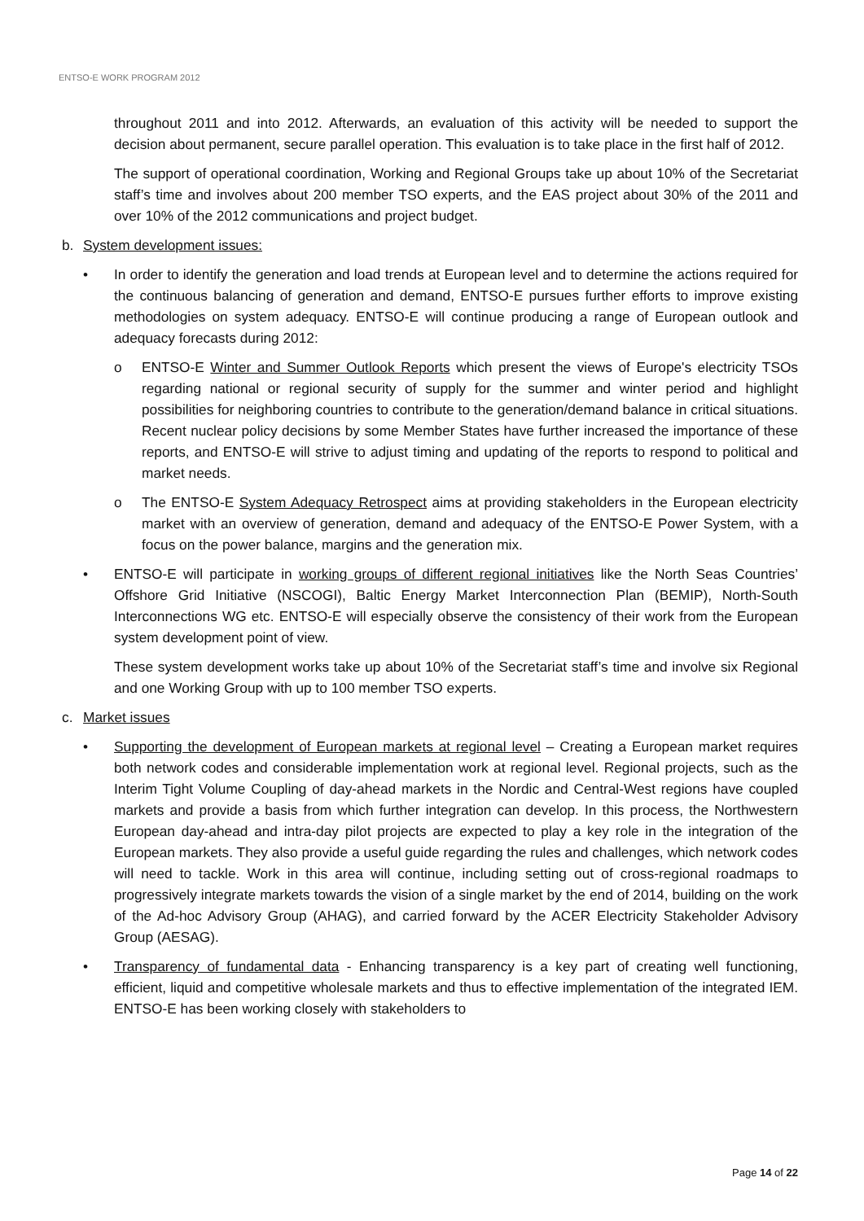ENTSO-E WORK PROGRAM 2012
throughout 2011 and into 2012. Afterwards, an evaluation of this activity will be needed to support the decision about permanent, secure parallel operation. This evaluation is to take place in the first half of 2012.
The support of operational coordination, Working and Regional Groups take up about 10% of the Secretariat staff’s time and involves about 200 member TSO experts, and the EAS project about 30% of the 2011 and over 10% of the 2012 communications and project budget.
b. System development issues:
• In order to identify the generation and load trends at European level and to determine the actions required for the continuous balancing of generation and demand, ENTSO-E pursues further efforts to improve existing methodologies on system adequacy. ENTSO-E will continue producing a range of European outlook and adequacy forecasts during 2012:
o ENTSO-E Winter and Summer Outlook Reports which present the views of Europe's electricity TSOs regarding national or regional security of supply for the summer and winter period and highlight possibilities for neighboring countries to contribute to the generation/demand balance in critical situations. Recent nuclear policy decisions by some Member States have further increased the importance of these reports, and ENTSO-E will strive to adjust timing and updating of the reports to respond to political and market needs.
o The ENTSO-E System Adequacy Retrospect aims at providing stakeholders in the European electricity market with an overview of generation, demand and adequacy of the ENTSO-E Power System, with a focus on the power balance, margins and the generation mix.
• ENTSO-E will participate in working groups of different regional initiatives like the North Seas Countries’ Offshore Grid Initiative (NSCOGI), Baltic Energy Market Interconnection Plan (BEMIP), North-South Interconnections WG etc. ENTSO-E will especially observe the consistency of their work from the European system development point of view.
These system development works take up about 10% of the Secretariat staff’s time and involve six Regional and one Working Group with up to 100 member TSO experts.
c. Market issues
• Supporting the development of European markets at regional level – Creating a European market requires both network codes and considerable implementation work at regional level. Regional projects, such as the Interim Tight Volume Coupling of day-ahead markets in the Nordic and Central-West regions have coupled markets and provide a basis from which further integration can develop. In this process, the Northwestern European day-ahead and intra-day pilot projects are expected to play a key role in the integration of the European markets. They also provide a useful guide regarding the rules and challenges, which network codes will need to tackle. Work in this area will continue, including setting out of cross-regional roadmaps to progressively integrate markets towards the vision of a single market by the end of 2014, building on the work of the Ad-hoc Advisory Group (AHAG), and carried forward by the ACER Electricity Stakeholder Advisory Group (AESAG).
• Transparency of fundamental data - Enhancing transparency is a key part of creating well functioning, efficient, liquid and competitive wholesale markets and thus to effective implementation of the integrated IEM. ENTSO-E has been working closely with stakeholders to
Page 14 of 22